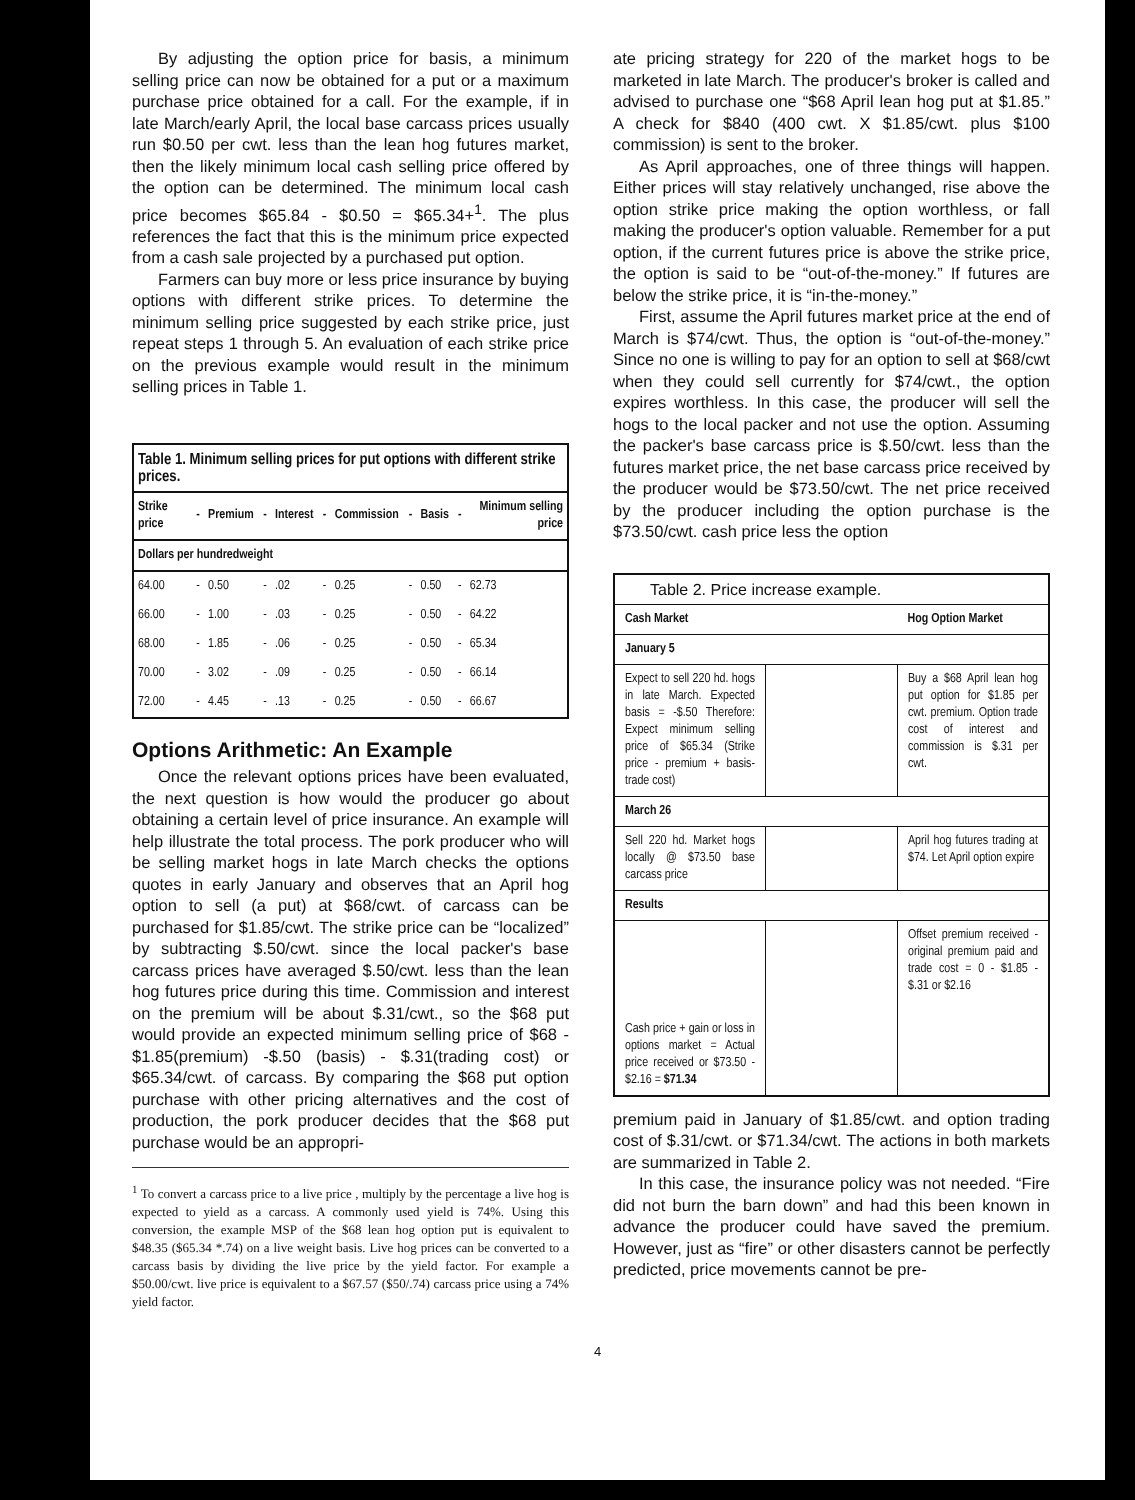By adjusting the option price for basis, a minimum selling price can now be obtained for a put or a maximum purchase price obtained for a call. For the example, if in late March/early April, the local base carcass prices usually run $0.50 per cwt. less than the lean hog futures market, then the likely minimum local cash selling price offered by the option can be determined. The minimum local cash price becomes $65.84 - $0.50 = $65.34+<sup>1</sup>. The plus references the fact that this is the minimum price expected from a cash sale projected by a purchased put option.
Farmers can buy more or less price insurance by buying options with different strike prices. To determine the minimum selling price suggested by each strike price, just repeat steps 1 through 5. An evaluation of each strike price on the previous example would result in the minimum selling prices in Table 1.
| Table 1. Minimum selling prices for put options with different strike prices. | | | | | | | | | | |
| --- | --- | --- | --- | --- | --- | --- | --- | --- | --- | --- |
| Strike price | - | Premium | - | Interest | - | Commission | - | Basis | - | Minimum selling price |
| Dollars per hundredweight | | | | | | | | | | |
| 64.00 | - | 0.50 | - | .02 | - | 0.25 | - | 0.50 | - | 62.73 |
| 66.00 | - | 1.00 | - | .03 | - | 0.25 | - | 0.50 | - | 64.22 |
| 68.00 | - | 1.85 | - | .06 | - | 0.25 | - | 0.50 | - | 65.34 |
| 70.00 | - | 3.02 | - | .09 | - | 0.25 | - | 0.50 | - | 66.14 |
| 72.00 | - | 4.45 | - | .13 | - | 0.25 | - | 0.50 | - | 66.67 |
Options Arithmetic: An Example
Once the relevant options prices have been evaluated, the next question is how would the producer go about obtaining a certain level of price insurance. An example will help illustrate the total process. The pork producer who will be selling market hogs in late March checks the options quotes in early January and observes that an April hog option to sell (a put) at $68/cwt. of carcass can be purchased for $1.85/cwt. The strike price can be “localized” by subtracting $.50/cwt. since the local packer's base carcass prices have averaged $.50/cwt. less than the lean hog futures price during this time. Commission and interest on the premium will be about $.31/cwt., so the $68 put would provide an expected minimum selling price of $68 - $1.85(premium) -$.50 (basis) - $.31(trading cost) or $65.34/cwt. of carcass. By comparing the $68 put option purchase with other pricing alternatives and the cost of production, the pork producer decides that the $68 put purchase would be an appropri-
<sup>1</sup> To convert a carcass price to a live price , multiply by the percentage a live hog is expected to yield as a carcass. A commonly used yield is 74%. Using this conversion, the example MSP of the $68 lean hog option put is equivalent to $48.35 ($65.34 *.74) on a live weight basis. Live hog prices can be converted to a carcass basis by dividing the live price by the yield factor. For example a $50.00/cwt. live price is equivalent to a $67.57 ($50/.74) carcass price using a 74% yield factor.
ate pricing strategy for 220 of the market hogs to be marketed in late March. The producer's broker is called and advised to purchase one “$68 April lean hog put at $1.85.” A check for $840 (400 cwt. X $1.85/cwt. plus $100 commission) is sent to the broker.
As April approaches, one of three things will happen. Either prices will stay relatively unchanged, rise above the option strike price making the option worthless, or fall making the producer's option valuable. Remember for a put option, if the current futures price is above the strike price, the option is said to be “out-of-the-money.” If futures are below the strike price, it is “in-the-money.”
First, assume the April futures market price at the end of March is $74/cwt. Thus, the option is “out-of-the-money.” Since no one is willing to pay for an option to sell at $68/cwt when they could sell currently for $74/cwt., the option expires worthless. In this case, the producer will sell the hogs to the local packer and not use the option. Assuming the packer's base carcass price is $.50/cwt. less than the futures market price, the net base carcass price received by the producer would be $73.50/cwt. The net price received by the producer including the option purchase is the $73.50/cwt. cash price less the option
| Table 2. Price increase example. | | |
| Cash Market | | Hog Option Market |
| January 5 | | |
| Expect to sell 220 hd. hogs in late March. Expected basis = -$.50 Therefore: Expect minimum selling price of $65.34 (Strike price - premium + basis- trade cost) | | Buy a $68 April lean hog put option for $1.85 per cwt. premium. Option trade cost of interest and commission is $.31 per cwt. |
| March 26 | | |
| Sell 220 hd. Market hogs locally @ $73.50 base carcass price | | April hog futures trading at $74. Let April option expire |
| Results | | |
| Cash price + gain or loss in options market = Actual price received or $73.50 - $2.16 = $71.34 | | Offset premium received - original premium paid and trade cost = 0 - $1.85 - $.31 or $2.16 |
premium paid in January of $1.85/cwt. and option trading cost of $.31/cwt. or $71.34/cwt. The actions in both markets are summarized in Table 2.
In this case, the insurance policy was not needed. “Fire did not burn the barn down” and had this been known in advance the producer could have saved the premium. However, just as “fire” or other disasters cannot be perfectly predicted, price movements cannot be pre-
4